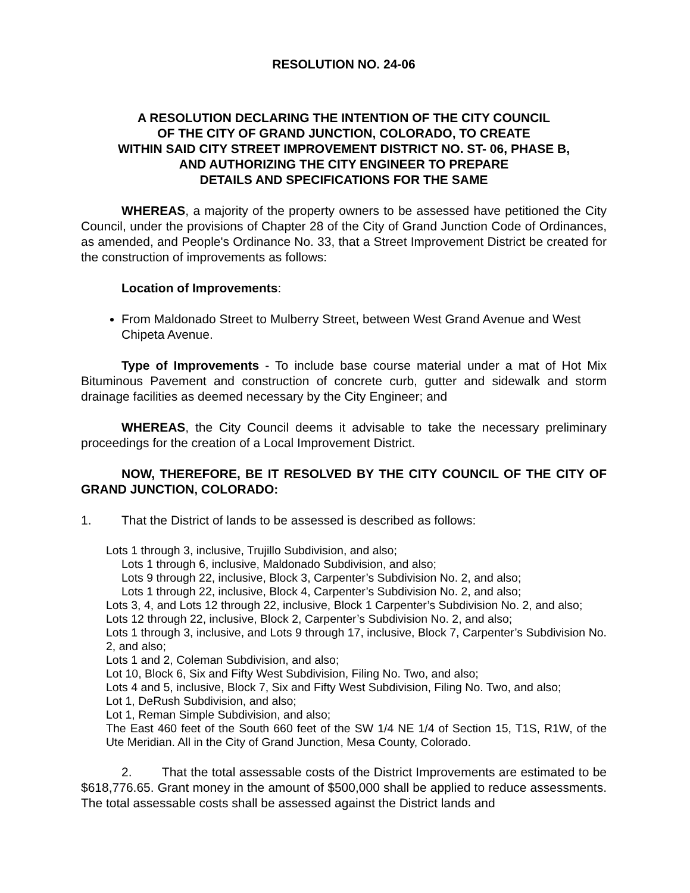RESOLUTION NO. 24-06
A RESOLUTION DECLARING THE INTENTION OF THE CITY COUNCIL
OF THE CITY OF GRAND JUNCTION, COLORADO, TO CREATE
WITHIN SAID CITY STREET IMPROVEMENT DISTRICT NO. ST- 06, PHASE B,
AND AUTHORIZING THE CITY ENGINEER TO PREPARE
DETAILS AND SPECIFICATIONS FOR THE SAME
WHEREAS, a majority of the property owners to be assessed have petitioned the City Council, under the provisions of Chapter 28 of the City of Grand Junction Code of Ordinances, as amended, and People's Ordinance No. 33, that a Street Improvement District be created for the construction of improvements as follows:
Location of Improvements:
From Maldonado Street to Mulberry Street, between West Grand Avenue and West Chipeta Avenue.
Type of Improvements - To include base course material under a mat of Hot Mix Bituminous Pavement and construction of concrete curb, gutter and sidewalk and storm drainage facilities as deemed necessary by the City Engineer; and
WHEREAS, the City Council deems it advisable to take the necessary preliminary proceedings for the creation of a Local Improvement District.
NOW, THEREFORE, BE IT RESOLVED BY THE CITY COUNCIL OF THE CITY OF GRAND JUNCTION, COLORADO:
1. That the District of lands to be assessed is described as follows:
Lots 1 through 3, inclusive, Trujillo Subdivision, and also;
Lots 1 through 6, inclusive, Maldonado Subdivision, and also;
Lots 9 through 22, inclusive, Block 3, Carpenter’s Subdivision No. 2, and also;
Lots 1 through 22, inclusive, Block 4, Carpenter’s Subdivision No. 2, and also;
Lots 3, 4, and Lots 12 through 22, inclusive, Block 1 Carpenter’s Subdivision No. 2, and also;
Lots 12 through 22, inclusive, Block 2, Carpenter’s Subdivision No. 2, and also;
Lots 1 through 3, inclusive, and Lots 9 through 17, inclusive, Block 7, Carpenter’s Subdivision No. 2, and also;
Lots 1 and 2, Coleman Subdivision, and also;
Lot 10, Block 6, Six and Fifty West Subdivision, Filing No. Two, and also;
Lots 4 and 5, inclusive, Block 7, Six and Fifty West Subdivision, Filing No. Two, and also;
Lot 1, DeRush Subdivision, and also;
Lot 1, Reman Simple Subdivision, and also;
The East 460 feet of the South 660 feet of the SW 1/4 NE 1/4 of Section 15, T1S, R1W, of the Ute Meridian. All in the City of Grand Junction, Mesa County, Colorado.
2. That the total assessable costs of the District Improvements are estimated to be $618,776.65. Grant money in the amount of $500,000 shall be applied to reduce assessments. The total assessable costs shall be assessed against the District lands and